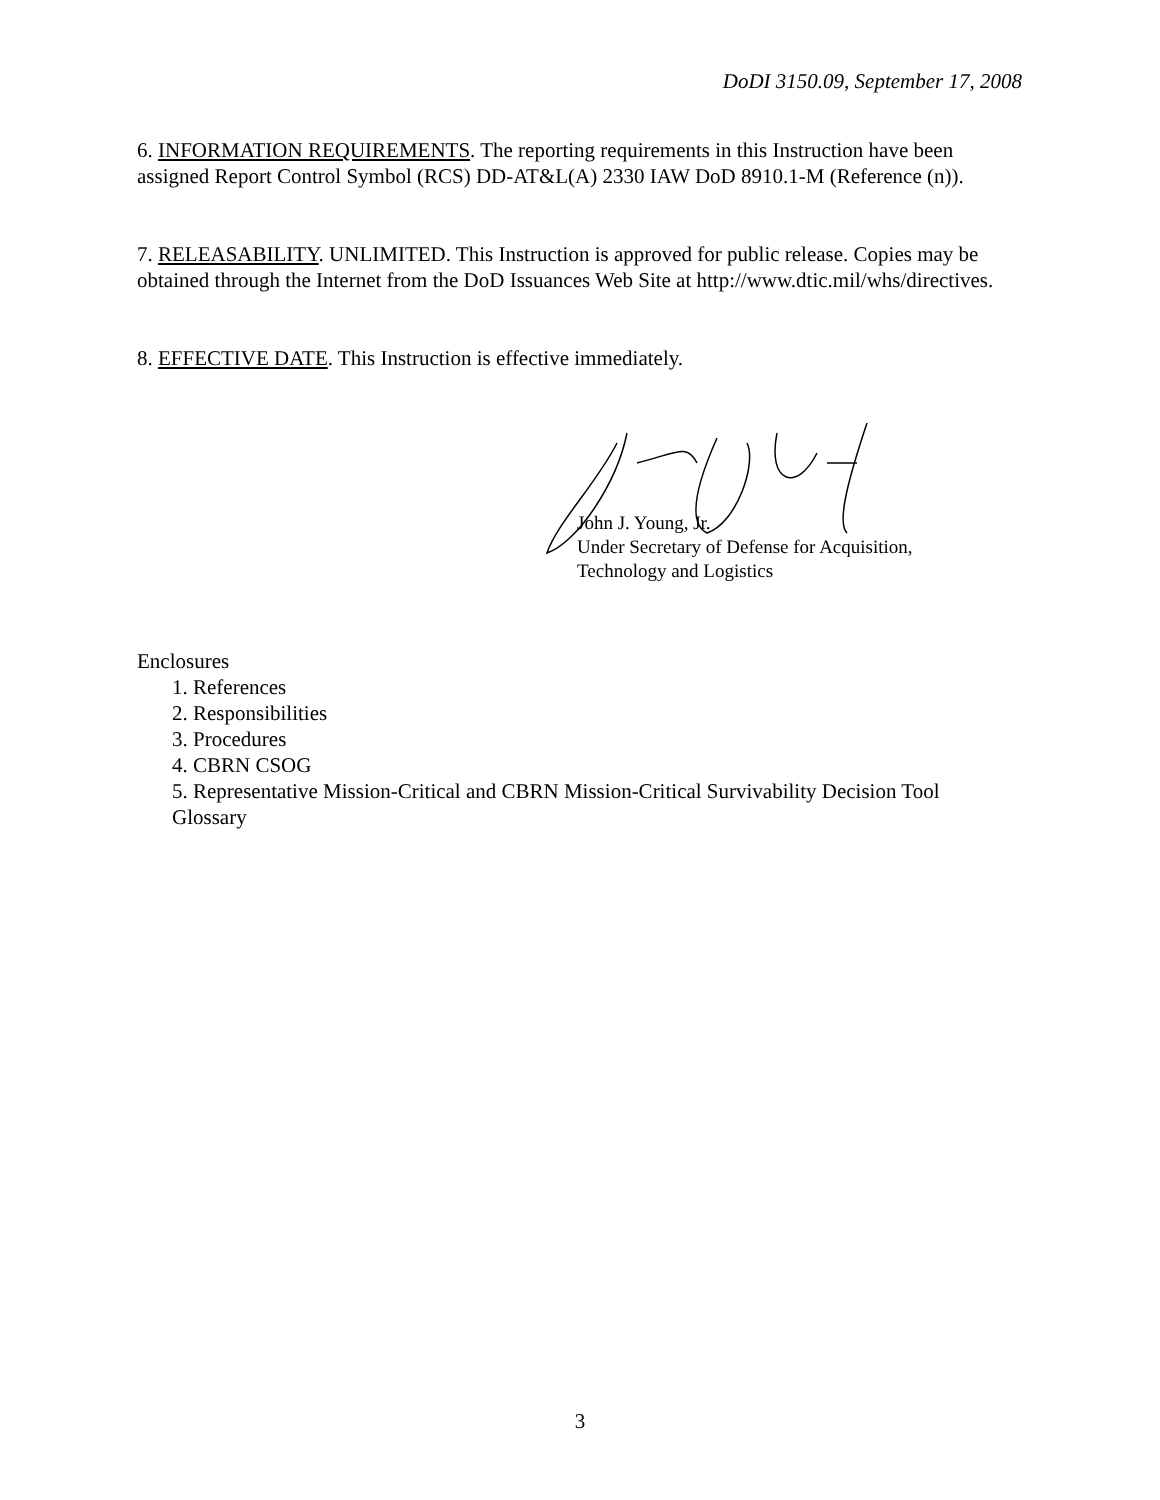DoDI 3150.09, September 17, 2008
6. INFORMATION REQUIREMENTS. The reporting requirements in this Instruction have been assigned Report Control Symbol (RCS) DD-AT&L(A) 2330 IAW DoD 8910.1-M (Reference (n)).
7. RELEASABILITY. UNLIMITED. This Instruction is approved for public release. Copies may be obtained through the Internet from the DoD Issuances Web Site at http://www.dtic.mil/whs/directives.
8. EFFECTIVE DATE. This Instruction is effective immediately.
John J. Young, Jr.
Under Secretary of Defense for Acquisition,
Technology and Logistics
Enclosures
1. References
2. Responsibilities
3. Procedures
4. CBRN CSOG
5. Representative Mission-Critical and CBRN Mission-Critical Survivability Decision Tool
Glossary
3